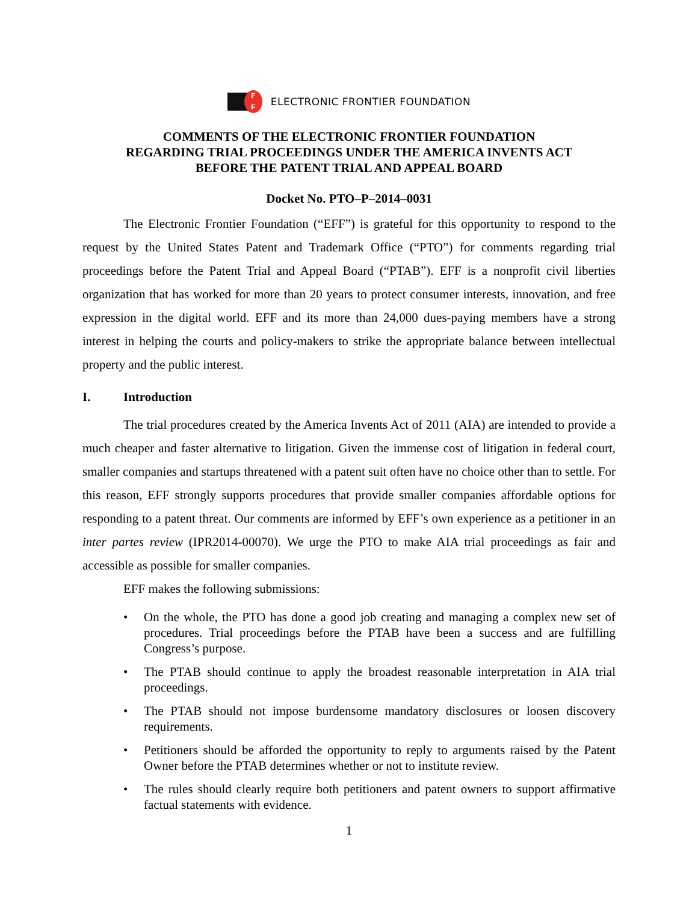F
F
ELECTRONIC FRONTIER FOUNDATION
COMMENTS OF THE ELECTRONIC FRONTIER FOUNDATION
REGARDING TRIAL PROCEEDINGS UNDER THE AMERICA INVENTS ACT
BEFORE THE PATENT TRIAL AND APPEAL BOARD
Docket No. PTO–P–2014–0031
The Electronic Frontier Foundation (“EFF”) is grateful for this opportunity to respond to the request by the United States Patent and Trademark Office (“PTO”) for comments regarding trial proceedings before the Patent Trial and Appeal Board (“PTAB”). EFF is a nonprofit civil liberties organization that has worked for more than 20 years to protect consumer interests, innovation, and free expression in the digital world. EFF and its more than 24,000 dues-paying members have a strong interest in helping the courts and policy-makers to strike the appropriate balance between intellectual property and the public interest.
I. Introduction
The trial procedures created by the America Invents Act of 2011 (AIA) are intended to provide a much cheaper and faster alternative to litigation. Given the immense cost of litigation in federal court, smaller companies and startups threatened with a patent suit often have no choice other than to settle. For this reason, EFF strongly supports procedures that provide smaller companies affordable options for responding to a patent threat. Our comments are informed by EFF’s own experience as a petitioner in an inter partes review (IPR2014-00070). We urge the PTO to make AIA trial proceedings as fair and accessible as possible for smaller companies.
EFF makes the following submissions:
• On the whole, the PTO has done a good job creating and managing a complex new set of procedures. Trial proceedings before the PTAB have been a success and are fulfilling Congress’s purpose.
• The PTAB should continue to apply the broadest reasonable interpretation in AIA trial proceedings.
• The PTAB should not impose burdensome mandatory disclosures or loosen discovery requirements.
• Petitioners should be afforded the opportunity to reply to arguments raised by the Patent Owner before the PTAB determines whether or not to institute review.
• The rules should clearly require both petitioners and patent owners to support affirmative factual statements with evidence.
1